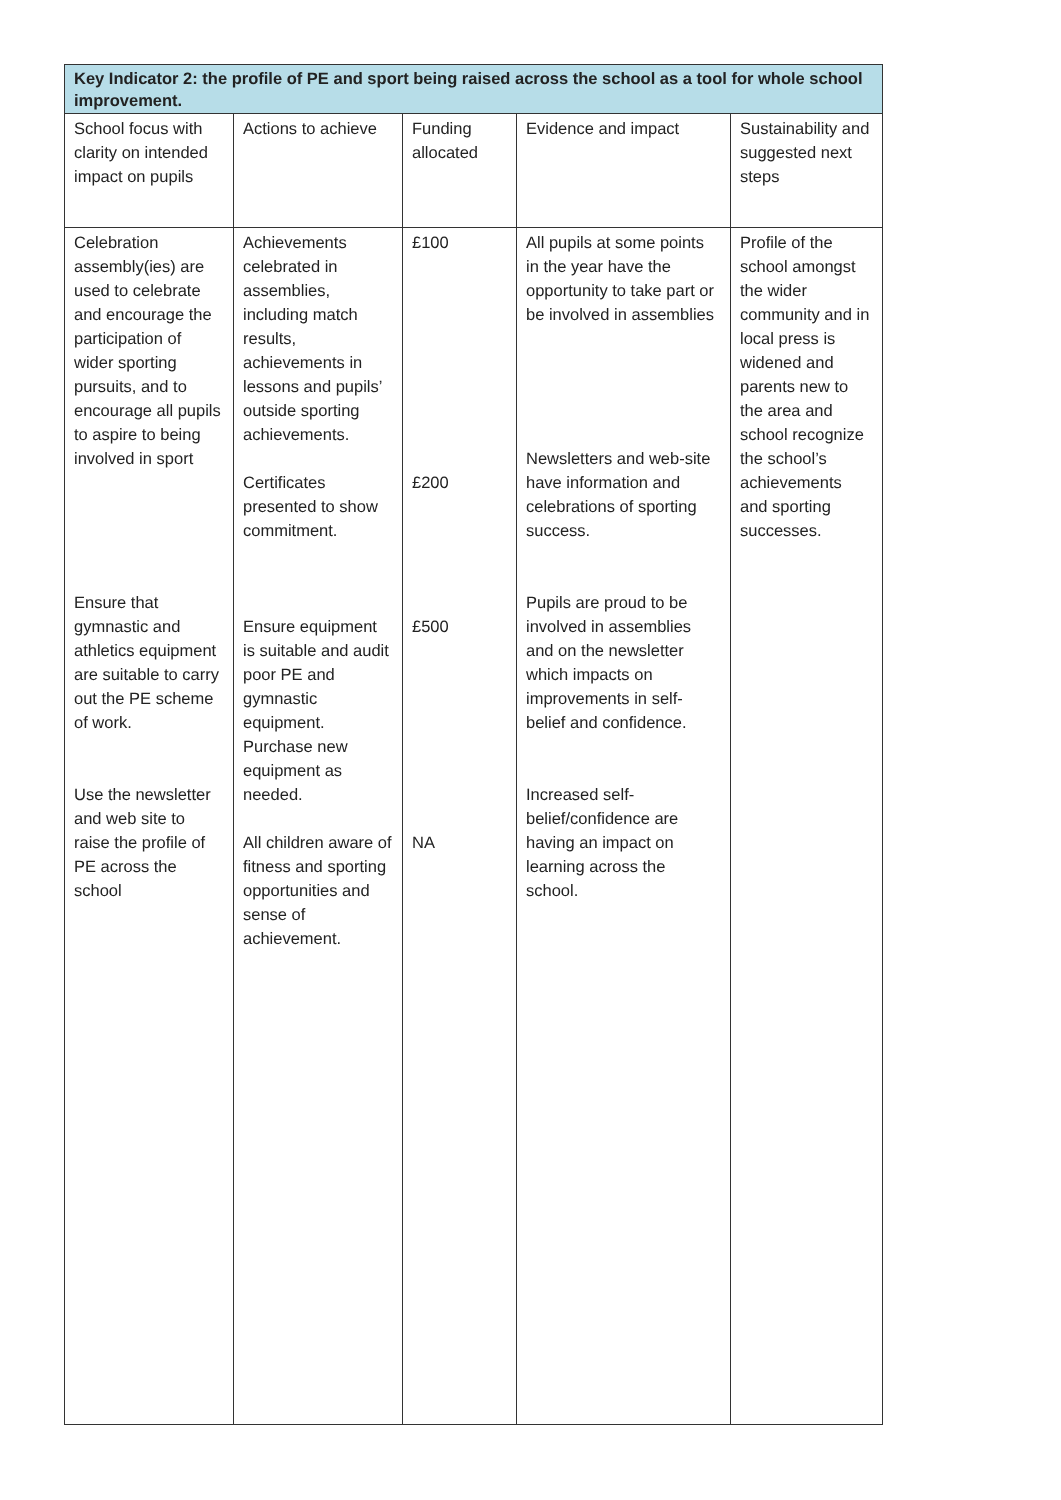| Key Indicator 2: the profile of PE and sport being raised across the school as a tool for whole school improvement. | | | | |
| --- | --- | --- | --- | --- |
| School focus with clarity on intended impact on pupils | Actions to achieve | Funding allocated | Evidence and impact | Sustainability and suggested next steps |
| Celebration assembly(ies) are used to celebrate and encourage the participation of wider sporting pursuits, and to encourage all pupils to aspire to being involved in sport Ensure that gymnastic and athletics equipment are suitable to carry out the PE scheme of work. Use the newsletter and web site to raise the profile of PE across the school | Achievements celebrated in assemblies, including match results, achievements in lessons and pupils’ outside sporting achievements. Certificates presented to show commitment. Ensure equipment is suitable and audit poor PE and gymnastic equipment. Purchase new equipment as needed. All children aware of fitness and sporting opportunities and sense of achievement. | £100 £200 £500 NA | All pupils at some points in the year have the opportunity to take part or be involved in assemblies Newsletters and web-site have information and celebrations of sporting success. Pupils are proud to be involved in assemblies and on the newsletter which impacts on improvements in self-belief and confidence. Increased self-belief/confidence are having an impact on learning across the school. | Profile of the school amongst the wider community and in local press is widened and parents new to the area and school recognize the school’s achievements and sporting successes. |